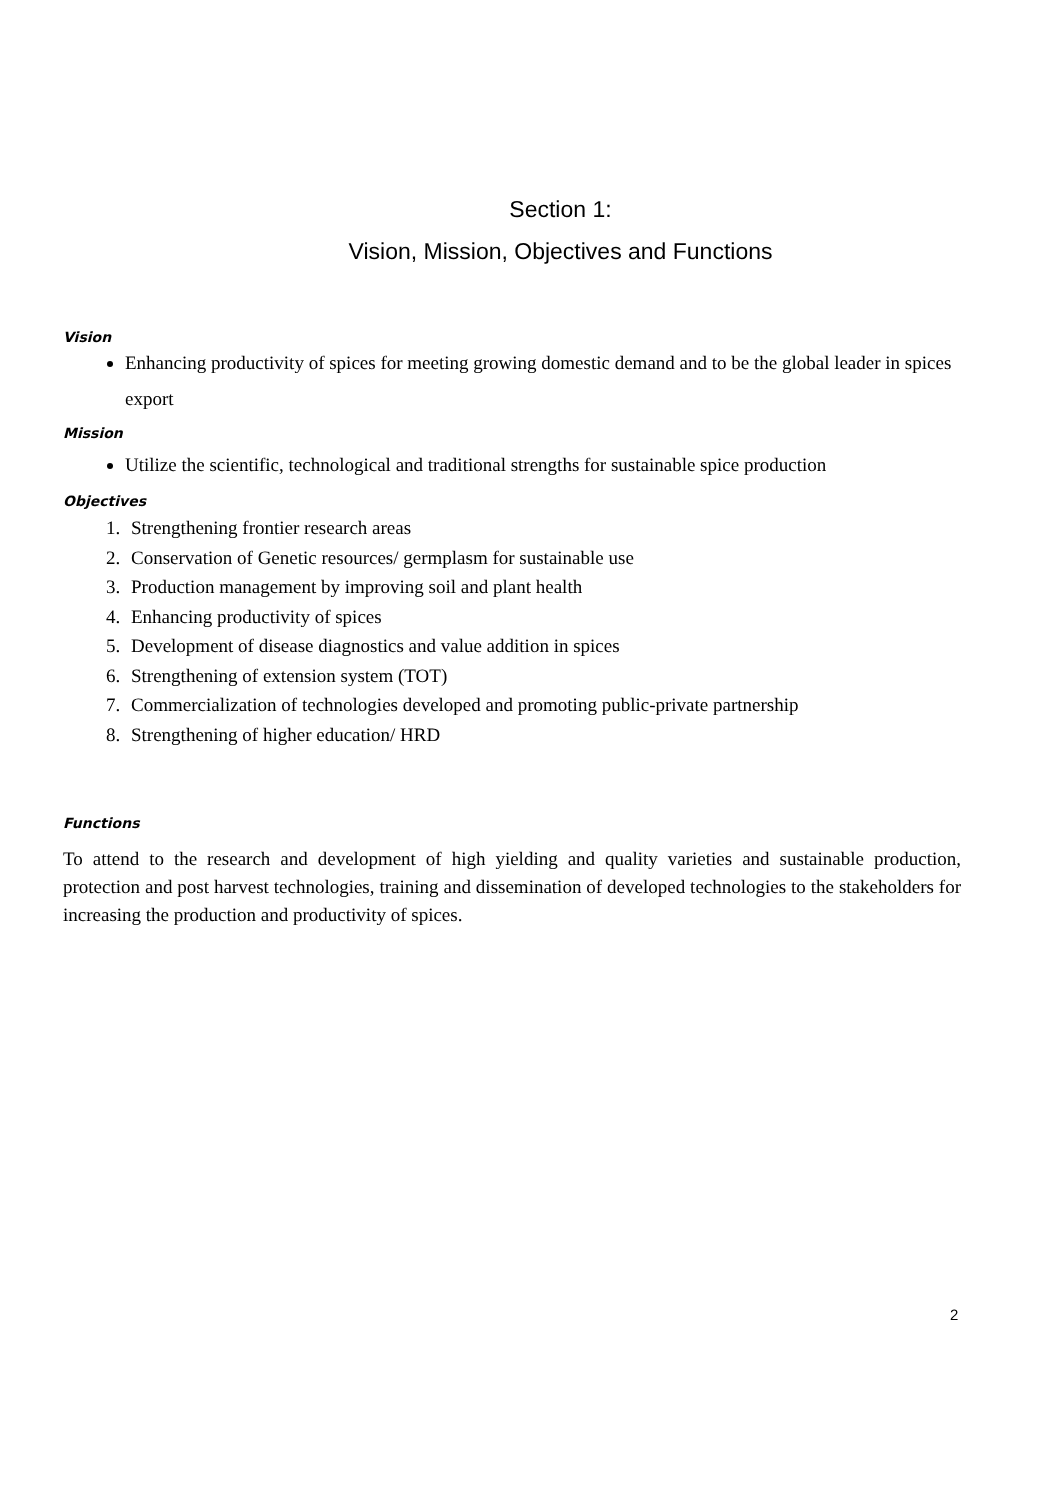Section 1:
Vision, Mission, Objectives and Functions
Vision
Enhancing productivity of spices for meeting growing domestic demand and to be the global leader in spices export
Mission
Utilize the scientific, technological and traditional strengths for sustainable spice production
Objectives
1. Strengthening frontier research areas
2. Conservation of Genetic resources/ germplasm for sustainable use
3. Production management by improving soil and plant health
4. Enhancing productivity of spices
5. Development of disease diagnostics and value addition in spices
6. Strengthening of extension system (TOT)
7. Commercialization of technologies developed and promoting public-private partnership
8. Strengthening of higher education/ HRD
Functions
To attend to the research and development of high yielding and quality varieties and sustainable production, protection and post harvest technologies, training and dissemination of developed technologies to the stakeholders for increasing the production and productivity of spices.
2